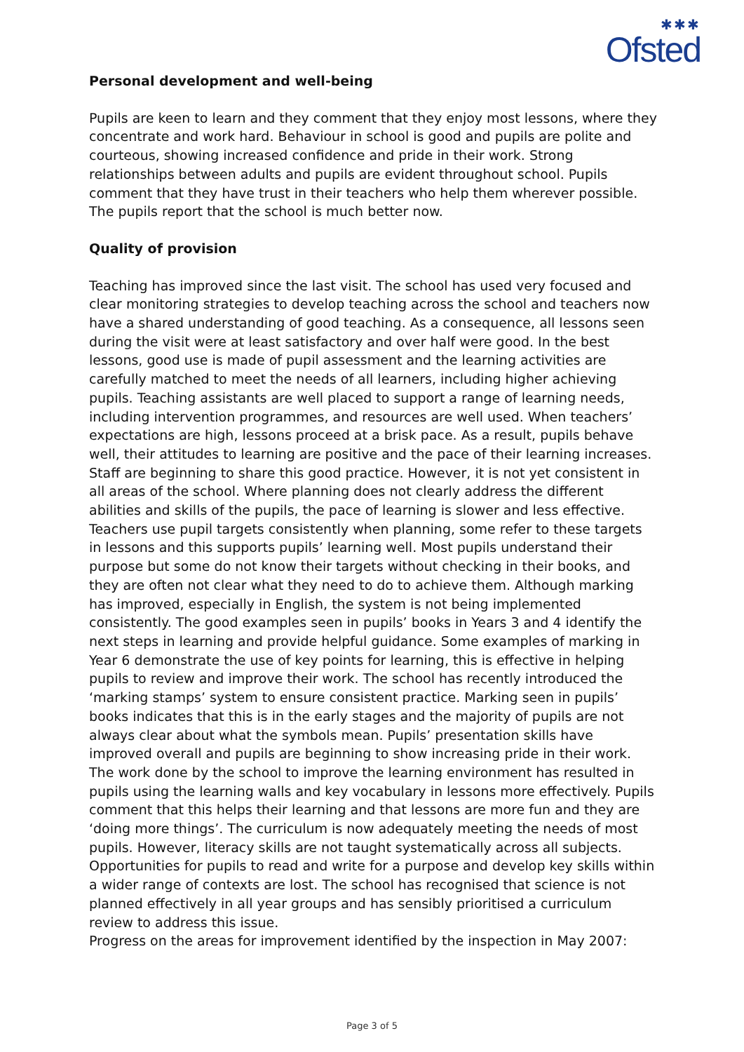✱✱✱
Ofsted
Personal development and well-being
Pupils are keen to learn and they comment that they enjoy most lessons, where they concentrate and work hard. Behaviour in school is good and pupils are polite and courteous, showing increased confidence and pride in their work. Strong relationships between adults and pupils are evident throughout school. Pupils comment that they have trust in their teachers who help them wherever possible. The pupils report that the school is much better now.
Quality of provision
Teaching has improved since the last visit. The school has used very focused and clear monitoring strategies to develop teaching across the school and teachers now have a shared understanding of good teaching. As a consequence, all lessons seen during the visit were at least satisfactory and over half were good. In the best lessons, good use is made of pupil assessment and the learning activities are carefully matched to meet the needs of all learners, including higher achieving pupils. Teaching assistants are well placed to support a range of learning needs, including intervention programmes, and resources are well used. When teachers’ expectations are high, lessons proceed at a brisk pace. As a result, pupils behave well, their attitudes to learning are positive and the pace of their learning increases. Staff are beginning to share this good practice. However, it is not yet consistent in all areas of the school. Where planning does not clearly address the different abilities and skills of the pupils, the pace of learning is slower and less effective. Teachers use pupil targets consistently when planning, some refer to these targets in lessons and this supports pupils’ learning well. Most pupils understand their purpose but some do not know their targets without checking in their books, and they are often not clear what they need to do to achieve them. Although marking has improved, especially in English, the system is not being implemented consistently. The good examples seen in pupils’ books in Years 3 and 4 identify the next steps in learning and provide helpful guidance. Some examples of marking in Year 6 demonstrate the use of key points for learning, this is effective in helping pupils to review and improve their work. The school has recently introduced the ‘marking stamps’ system to ensure consistent practice. Marking seen in pupils’ books indicates that this is in the early stages and the majority of pupils are not always clear about what the symbols mean. Pupils’ presentation skills have improved overall and pupils are beginning to show increasing pride in their work. The work done by the school to improve the learning environment has resulted in pupils using the learning walls and key vocabulary in lessons more effectively. Pupils comment that this helps their learning and that lessons are more fun and they are ‘doing more things’. The curriculum is now adequately meeting the needs of most pupils. However, literacy skills are not taught systematically across all subjects. Opportunities for pupils to read and write for a purpose and develop key skills within a wider range of contexts are lost. The school has recognised that science is not planned effectively in all year groups and has sensibly prioritised a curriculum review to address this issue.
Progress on the areas for improvement identified by the inspection in May 2007:
Page 3 of 5